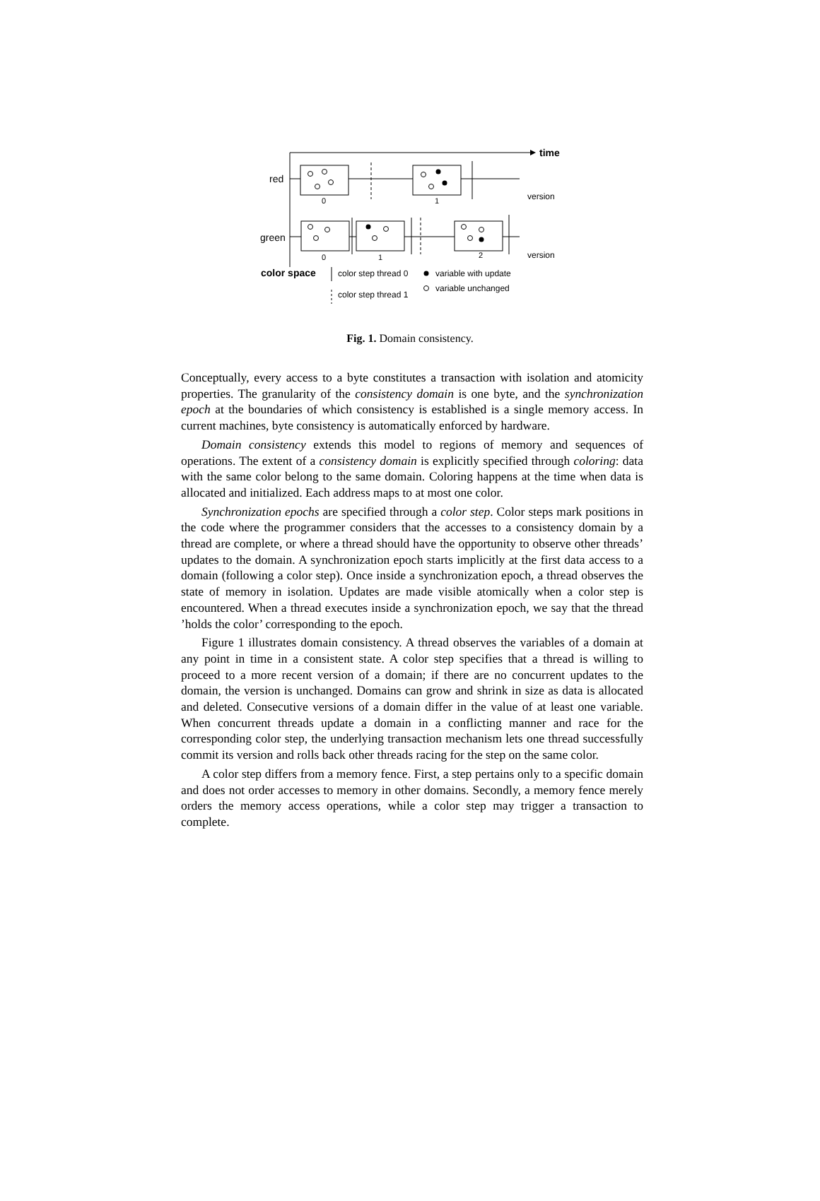time
red
0
1
version
green
0
1
2
version
color space
color step thread 0
color step thread 1
variable with update
variable unchanged
Fig. 1. Domain consistency.
Conceptually, every access to a byte constitutes a transaction with isolation and atomicity properties. The granularity of the consistency domain is one byte, and the synchronization epoch at the boundaries of which consistency is established is a single memory access. In current machines, byte consistency is automatically enforced by hardware.
Domain consistency extends this model to regions of memory and sequences of operations. The extent of a consistency domain is explicitly specified through coloring: data with the same color belong to the same domain. Coloring happens at the time when data is allocated and initialized. Each address maps to at most one color.
Synchronization epochs are specified through a color step. Color steps mark positions in the code where the programmer considers that the accesses to a consistency domain by a thread are complete, or where a thread should have the opportunity to observe other threads’ updates to the domain. A synchronization epoch starts implicitly at the first data access to a domain (following a color step). Once inside a synchronization epoch, a thread observes the state of memory in isolation. Updates are made visible atomically when a color step is encountered. When a thread executes inside a synchronization epoch, we say that the thread ’holds the color’ corresponding to the epoch.
Figure 1 illustrates domain consistency. A thread observes the variables of a domain at any point in time in a consistent state. A color step specifies that a thread is willing to proceed to a more recent version of a domain; if there are no concurrent updates to the domain, the version is unchanged. Domains can grow and shrink in size as data is allocated and deleted. Consecutive versions of a domain differ in the value of at least one variable. When concurrent threads update a domain in a conflicting manner and race for the corresponding color step, the underlying transaction mechanism lets one thread successfully commit its version and rolls back other threads racing for the step on the same color.
A color step differs from a memory fence. First, a step pertains only to a specific domain and does not order accesses to memory in other domains. Secondly, a memory fence merely orders the memory access operations, while a color step may trigger a transaction to complete.